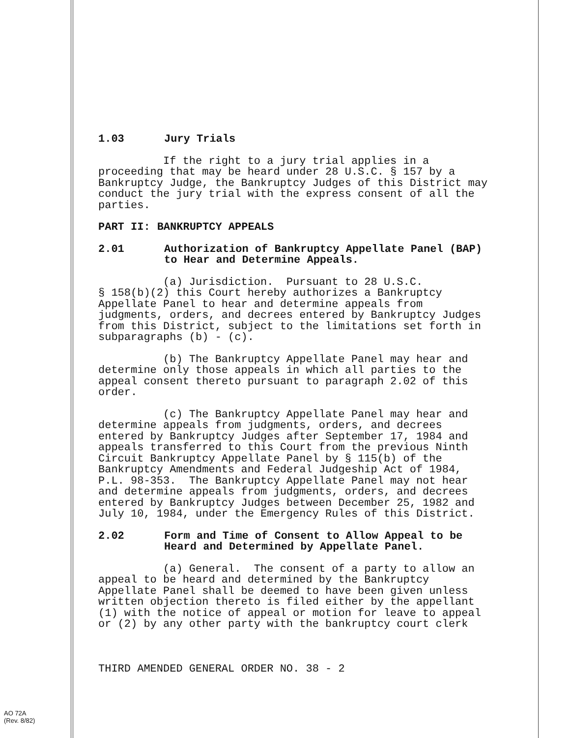1.03 Jury Trials
If the right to a jury trial applies in a proceeding that may be heard under 28 U.S.C. § 157 by a Bankruptcy Judge, the Bankruptcy Judges of this District may conduct the jury trial with the express consent of all the parties.
PART II: BANKRUPTCY APPEALS
2.01 Authorization of Bankruptcy Appellate Panel (BAP) to Hear and Determine Appeals.
(a) Jurisdiction. Pursuant to 28 U.S.C. § 158(b)(2) this Court hereby authorizes a Bankruptcy Appellate Panel to hear and determine appeals from judgments, orders, and decrees entered by Bankruptcy Judges from this District, subject to the limitations set forth in subparagraphs (b) - (c).
(b) The Bankruptcy Appellate Panel may hear and determine only those appeals in which all parties to the appeal consent thereto pursuant to paragraph 2.02 of this order.
(c) The Bankruptcy Appellate Panel may hear and determine appeals from judgments, orders, and decrees entered by Bankruptcy Judges after September 17, 1984 and appeals transferred to this Court from the previous Ninth Circuit Bankruptcy Appellate Panel by § 115(b) of the Bankruptcy Amendments and Federal Judgeship Act of 1984, P.L. 98-353. The Bankruptcy Appellate Panel may not hear and determine appeals from judgments, orders, and decrees entered by Bankruptcy Judges between December 25, 1982 and July 10, 1984, under the Emergency Rules of this District.
2.02 Form and Time of Consent to Allow Appeal to be Heard and Determined by Appellate Panel.
(a) General. The consent of a party to allow an appeal to be heard and determined by the Bankruptcy Appellate Panel shall be deemed to have been given unless written objection thereto is filed either by the appellant (1) with the notice of appeal or motion for leave to appeal or (2) by any other party with the bankruptcy court clerk
THIRD AMENDED GENERAL ORDER NO. 38 - 2
AO 72A
(Rev. 8/82)